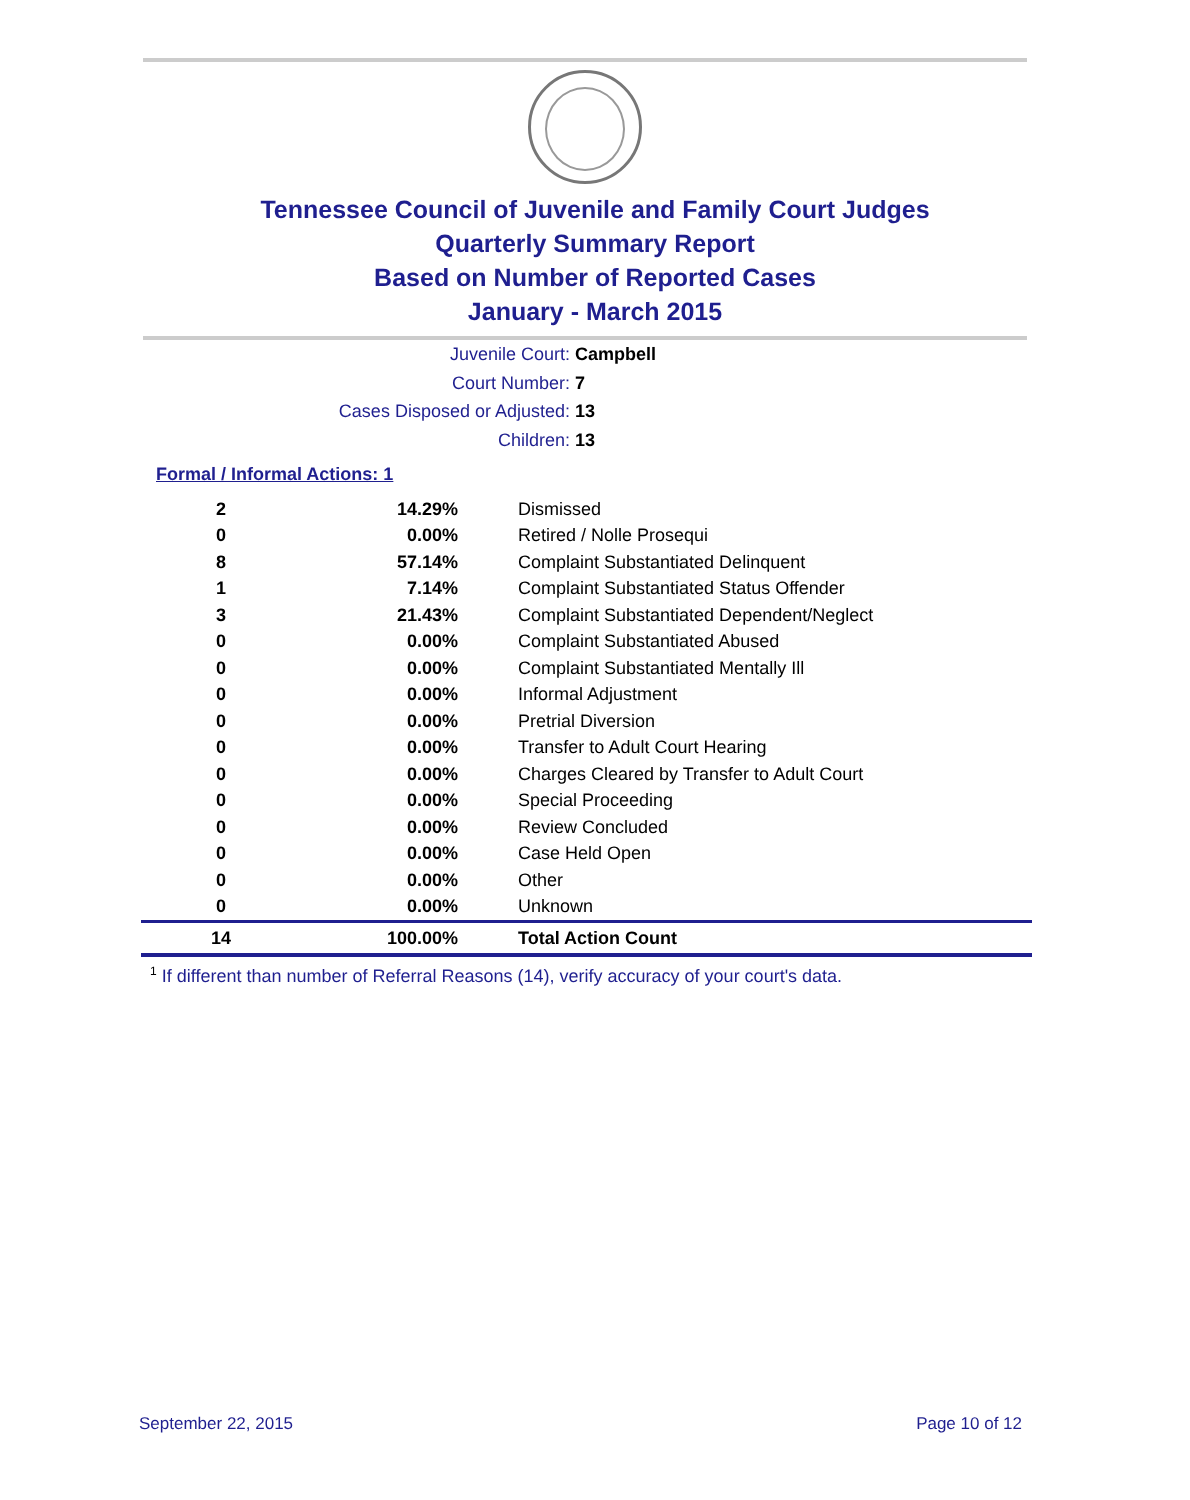Tennessee Council of Juvenile and Family Court Judges
Quarterly Summary Report
Based on Number of Reported Cases
January - March 2015
Juvenile Court: Campbell
Court Number: 7
Cases Disposed or Adjusted: 13
Children: 13
Formal / Informal Actions: 1
| 2 | 14.29% | Dismissed |
| 0 | 0.00% | Retired / Nolle Prosequi |
| 8 | 57.14% | Complaint Substantiated Delinquent |
| 1 | 7.14% | Complaint Substantiated Status Offender |
| 3 | 21.43% | Complaint Substantiated Dependent/Neglect |
| 0 | 0.00% | Complaint Substantiated Abused |
| 0 | 0.00% | Complaint Substantiated Mentally Ill |
| 0 | 0.00% | Informal Adjustment |
| 0 | 0.00% | Pretrial Diversion |
| 0 | 0.00% | Transfer to Adult Court Hearing |
| 0 | 0.00% | Charges Cleared by Transfer to Adult Court |
| 0 | 0.00% | Special Proceeding |
| 0 | 0.00% | Review Concluded |
| 0 | 0.00% | Case Held Open |
| 0 | 0.00% | Other |
| 0 | 0.00% | Unknown |
| 14 | 100.00% | Total Action Count |
<sup>1</sup> If different than number of Referral Reasons (14), verify accuracy of your court's data.
September 22, 2015 Page 10 of 12